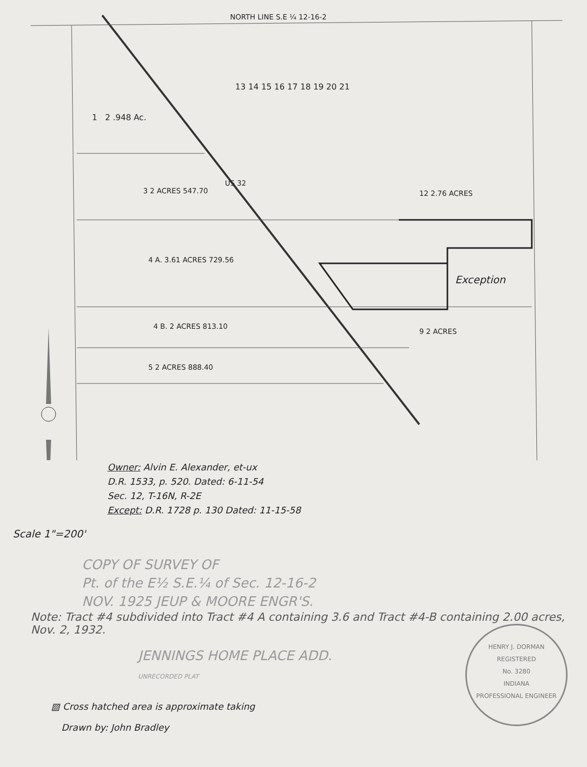NORTH LINE S.E ¼ 12-16-2
13 14 15 16 17 18 19 20 21
1 2 .948 Ac.
3 2 ACRES 547.70 12 2.76 ACRES
4 A. 3.61 ACRES 729.56
Exception
4 B. 2 ACRES 813.10
5 2 ACRES 888.40
US 32
9 2 ACRES
Owner: Alvin E. Alexander, et-ux
D.R. 1533, p. 520. Dated: 6-11-54
Sec. 12, T-16N, R-2E
Except: D.R. 1728 p. 130 Dated: 11-15-58
Scale 1"=200'
COPY OF SURVEY OF
Pt. of the E½ S.E.¼ of Sec. 12-16-2
NOV. 1925 JEUP & MOORE ENGR'S.
Note: Tract #4 subdivided into Tract #4 A containing 3.6 and Tract #4-B containing 2.00 acres, Nov. 2, 1932.
JENNINGS HOME PLACE ADD.
UNRECORDED PLAT
▧ Cross hatched area is approximate taking
Drawn by: John Bradley
HENRY J. DORMAN
REGISTERED
No. 3280
INDIANA
PROFESSIONAL ENGINEER